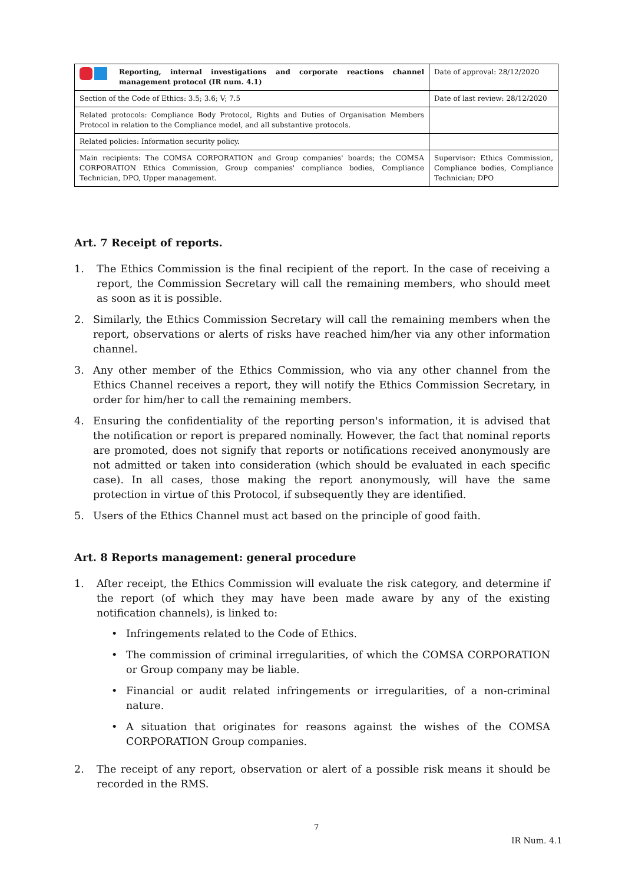| Reporting, internal investigations and corporate reactions channel management protocol (IR num. 4.1) | Date of approval: 28/12/2020 |
| Section of the Code of Ethics: 3.5; 3.6; V; 7.5 | Date of last review: 28/12/2020 |
| Related protocols: Compliance Body Protocol, Rights and Duties of Organisation Members Protocol in relation to the Compliance model, and all substantive protocols. | |
| Related policies: Information security policy. | |
| Main recipients: The COMSA CORPORATION and Group companies' boards; the COMSA CORPORATION Ethics Commission, Group companies' compliance bodies, Compliance Technician, DPO, Upper management. | Supervisor: Ethics Commission, Compliance bodies, Compliance Technician; DPO |
Art. 7 Receipt of reports.
1. The Ethics Commission is the final recipient of the report. In the case of receiving a report, the Commission Secretary will call the remaining members, who should meet as soon as it is possible.
2. Similarly, the Ethics Commission Secretary will call the remaining members when the report, observations or alerts of risks have reached him/her via any other information channel.
3. Any other member of the Ethics Commission, who via any other channel from the Ethics Channel receives a report, they will notify the Ethics Commission Secretary, in order for him/her to call the remaining members.
4. Ensuring the confidentiality of the reporting person's information, it is advised that the notification or report is prepared nominally. However, the fact that nominal reports are promoted, does not signify that reports or notifications received anonymously are not admitted or taken into consideration (which should be evaluated in each specific case). In all cases, those making the report anonymously, will have the same protection in virtue of this Protocol, if subsequently they are identified.
5. Users of the Ethics Channel must act based on the principle of good faith.
Art. 8 Reports management: general procedure
1. After receipt, the Ethics Commission will evaluate the risk category, and determine if the report (of which they may have been made aware by any of the existing notification channels), is linked to:
• Infringements related to the Code of Ethics.
• The commission of criminal irregularities, of which the COMSA CORPORATION or Group company may be liable.
• Financial or audit related infringements or irregularities, of a non-criminal nature.
• A situation that originates for reasons against the wishes of the COMSA CORPORATION Group companies.
2. The receipt of any report, observation or alert of a possible risk means it should be recorded in the RMS.
7
IR Num. 4.1